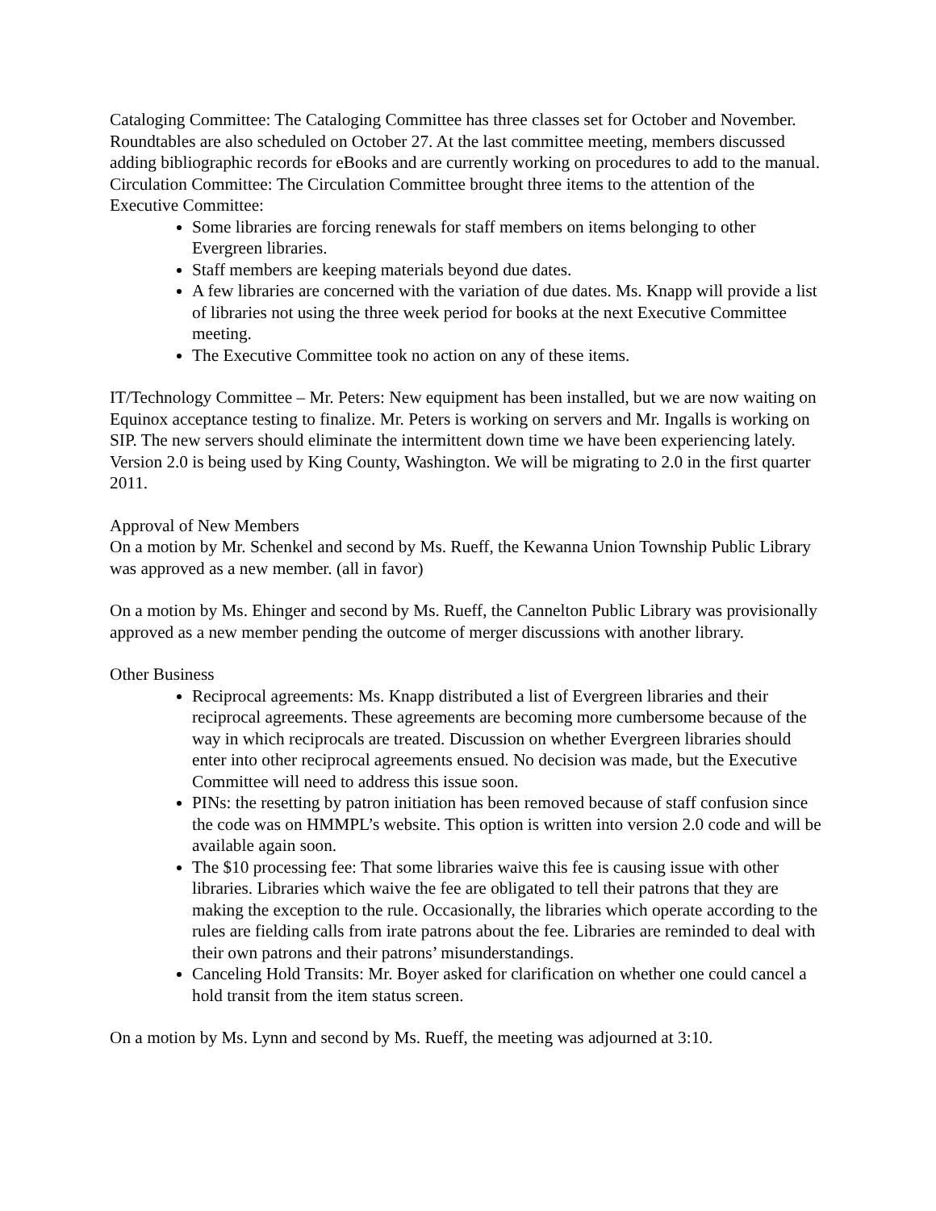Cataloging Committee: The Cataloging Committee has three classes set for October and November. Roundtables are also scheduled on October 27. At the last committee meeting, members discussed adding bibliographic records for eBooks and are currently working on procedures to add to the manual.
Circulation Committee: The Circulation Committee brought three items to the attention of the Executive Committee:
Some libraries are forcing renewals for staff members on items belonging to other Evergreen libraries.
Staff members are keeping materials beyond due dates.
A few libraries are concerned with the variation of due dates. Ms. Knapp will provide a list of libraries not using the three week period for books at the next Executive Committee meeting.
The Executive Committee took no action on any of these items.
IT/Technology Committee – Mr. Peters: New equipment has been installed, but we are now waiting on Equinox acceptance testing to finalize. Mr. Peters is working on servers and Mr. Ingalls is working on SIP. The new servers should eliminate the intermittent down time we have been experiencing lately. Version 2.0 is being used by King County, Washington. We will be migrating to 2.0 in the first quarter 2011.
Approval of New Members
On a motion by Mr. Schenkel and second by Ms. Rueff, the Kewanna Union Township Public Library was approved as a new member. (all in favor)
On a motion by Ms. Ehinger and second by Ms. Rueff, the Cannelton Public Library was provisionally approved as a new member pending the outcome of merger discussions with another library.
Other Business
Reciprocal agreements: Ms. Knapp distributed a list of Evergreen libraries and their reciprocal agreements. These agreements are becoming more cumbersome because of the way in which reciprocals are treated. Discussion on whether Evergreen libraries should enter into other reciprocal agreements ensued. No decision was made, but the Executive Committee will need to address this issue soon.
PINs: the resetting by patron initiation has been removed because of staff confusion since the code was on HMMPL’s website. This option is written into version 2.0 code and will be available again soon.
The $10 processing fee: That some libraries waive this fee is causing issue with other libraries. Libraries which waive the fee are obligated to tell their patrons that they are making the exception to the rule. Occasionally, the libraries which operate according to the rules are fielding calls from irate patrons about the fee. Libraries are reminded to deal with their own patrons and their patrons’ misunderstandings.
Canceling Hold Transits: Mr. Boyer asked for clarification on whether one could cancel a hold transit from the item status screen.
On a motion by Ms. Lynn and second by Ms. Rueff, the meeting was adjourned at 3:10.